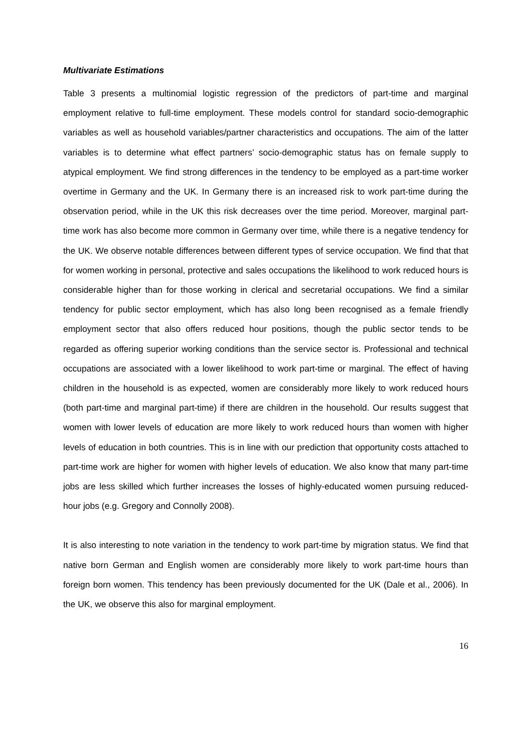Multivariate Estimations
Table 3 presents a multinomial logistic regression of the predictors of part-time and marginal employment relative to full-time employment. These models control for standard socio-demographic variables as well as household variables/partner characteristics and occupations. The aim of the latter variables is to determine what effect partners’ socio-demographic status has on female supply to atypical employment. We find strong differences in the tendency to be employed as a part-time worker overtime in Germany and the UK. In Germany there is an increased risk to work part-time during the observation period, while in the UK this risk decreases over the time period. Moreover, marginal part-time work has also become more common in Germany over time, while there is a negative tendency for the UK. We observe notable differences between different types of service occupation. We find that that for women working in personal, protective and sales occupations the likelihood to work reduced hours is considerable higher than for those working in clerical and secretarial occupations. We find a similar tendency for public sector employment, which has also long been recognised as a female friendly employment sector that also offers reduced hour positions, though the public sector tends to be regarded as offering superior working conditions than the service sector is. Professional and technical occupations are associated with a lower likelihood to work part-time or marginal. The effect of having children in the household is as expected, women are considerably more likely to work reduced hours (both part-time and marginal part-time) if there are children in the household. Our results suggest that women with lower levels of education are more likely to work reduced hours than women with higher levels of education in both countries. This is in line with our prediction that opportunity costs attached to part-time work are higher for women with higher levels of education. We also know that many part-time jobs are less skilled which further increases the losses of highly-educated women pursuing reduced-hour jobs (e.g. Gregory and Connolly 2008).
It is also interesting to note variation in the tendency to work part-time by migration status. We find that native born German and English women are considerably more likely to work part-time hours than foreign born women. This tendency has been previously documented for the UK (Dale et al., 2006). In the UK, we observe this also for marginal employment.
16